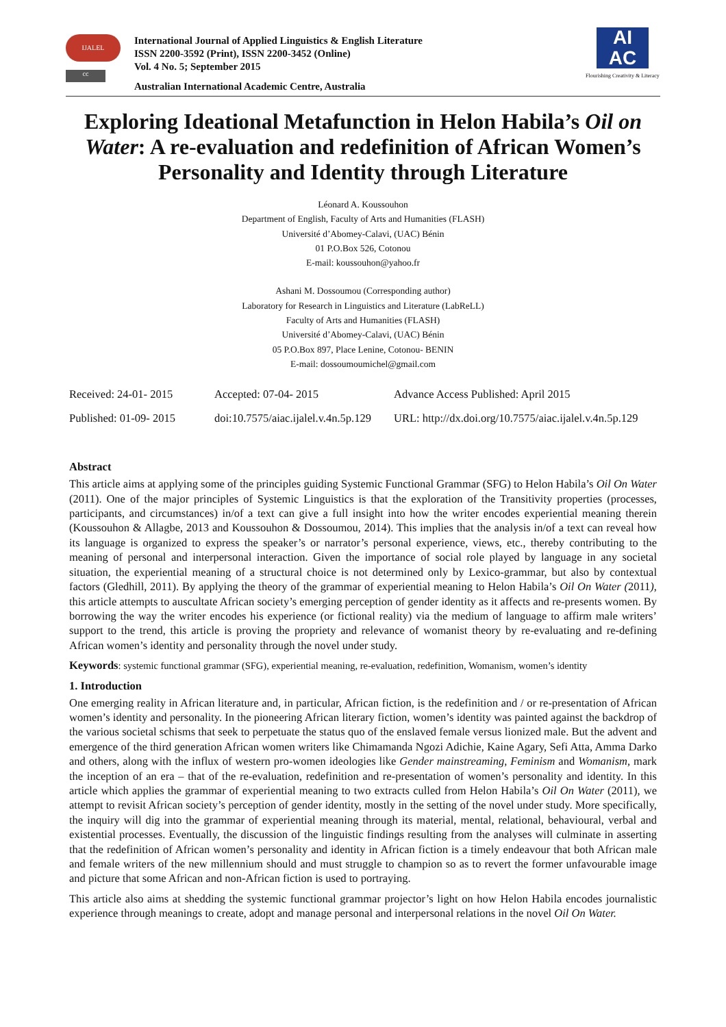IJALEL
cc
International Journal of Applied Linguistics & English Literature
ISSN 2200-3592 (Print), ISSN 2200-3452 (Online)
Vol. 4 No. 5; September 2015
Australian International Academic Centre, Australia
AI
AC
Flourishing Creativity & Literacy
Exploring Ideational Metafunction in Helon Habila’s Oil on Water: A re-evaluation and redefinition of African Women’s Personality and Identity through Literature
Léonard A. Koussouhon
Department of English, Faculty of Arts and Humanities (FLASH)
Université d’Abomey-Calavi, (UAC) Bénin
01 P.O.Box 526, Cotonou
E-mail: koussouhon@yahoo.fr
Ashani M. Dossoumou (Corresponding author)
Laboratory for Research in Linguistics and Literature (LabReLL)
Faculty of Arts and Humanities (FLASH)
Université d’Abomey-Calavi, (UAC) Bénin
05 P.O.Box 897, Place Lenine, Cotonou- BENIN
E-mail: dossoumoumichel@gmail.com
| Received: 24-01- 2015 | Accepted: 07-04- 2015 | Advance Access Published: April 2015 |
| Published: 01-09- 2015 | doi:10.7575/aiac.ijalel.v.4n.5p.129 | URL: http://dx.doi.org/10.7575/aiac.ijalel.v.4n.5p.129 |
Abstract
This article aims at applying some of the principles guiding Systemic Functional Grammar (SFG) to Helon Habila’s Oil On Water (2011). One of the major principles of Systemic Linguistics is that the exploration of the Transitivity properties (processes, participants, and circumstances) in/of a text can give a full insight into how the writer encodes experiential meaning therein (Koussouhon & Allagbe, 2013 and Koussouhon & Dossoumou, 2014). This implies that the analysis in/of a text can reveal how its language is organized to express the speaker’s or narrator’s personal experience, views, etc., thereby contributing to the meaning of personal and interpersonal interaction. Given the importance of social role played by language in any societal situation, the experiential meaning of a structural choice is not determined only by Lexico-grammar, but also by contextual factors (Gledhill, 2011). By applying the theory of the grammar of experiential meaning to Helon Habila’s Oil On Water (2011), this article attempts to auscultate African society’s emerging perception of gender identity as it affects and re-presents women. By borrowing the way the writer encodes his experience (or fictional reality) via the medium of language to affirm male writers’ support to the trend, this article is proving the propriety and relevance of womanist theory by re-evaluating and re-defining African women’s identity and personality through the novel under study.
Keywords: systemic functional grammar (SFG), experiential meaning, re-evaluation, redefinition, Womanism, women’s identity
1. Introduction
One emerging reality in African literature and, in particular, African fiction, is the redefinition and / or re-presentation of African women’s identity and personality. In the pioneering African literary fiction, women’s identity was painted against the backdrop of the various societal schisms that seek to perpetuate the status quo of the enslaved female versus lionized male. But the advent and emergence of the third generation African women writers like Chimamanda Ngozi Adichie, Kaine Agary, Sefi Atta, Amma Darko and others, along with the influx of western pro-women ideologies like Gender mainstreaming, Feminism and Womanism, mark the inception of an era – that of the re-evaluation, redefinition and re-presentation of women’s personality and identity. In this article which applies the grammar of experiential meaning to two extracts culled from Helon Habila’s Oil On Water (2011), we attempt to revisit African society’s perception of gender identity, mostly in the setting of the novel under study. More specifically, the inquiry will dig into the grammar of experiential meaning through its material, mental, relational, behavioural, verbal and existential processes. Eventually, the discussion of the linguistic findings resulting from the analyses will culminate in asserting that the redefinition of African women’s personality and identity in African fiction is a timely endeavour that both African male and female writers of the new millennium should and must struggle to champion so as to revert the former unfavourable image and picture that some African and non-African fiction is used to portraying.
This article also aims at shedding the systemic functional grammar projector’s light on how Helon Habila encodes journalistic experience through meanings to create, adopt and manage personal and interpersonal relations in the novel Oil On Water.